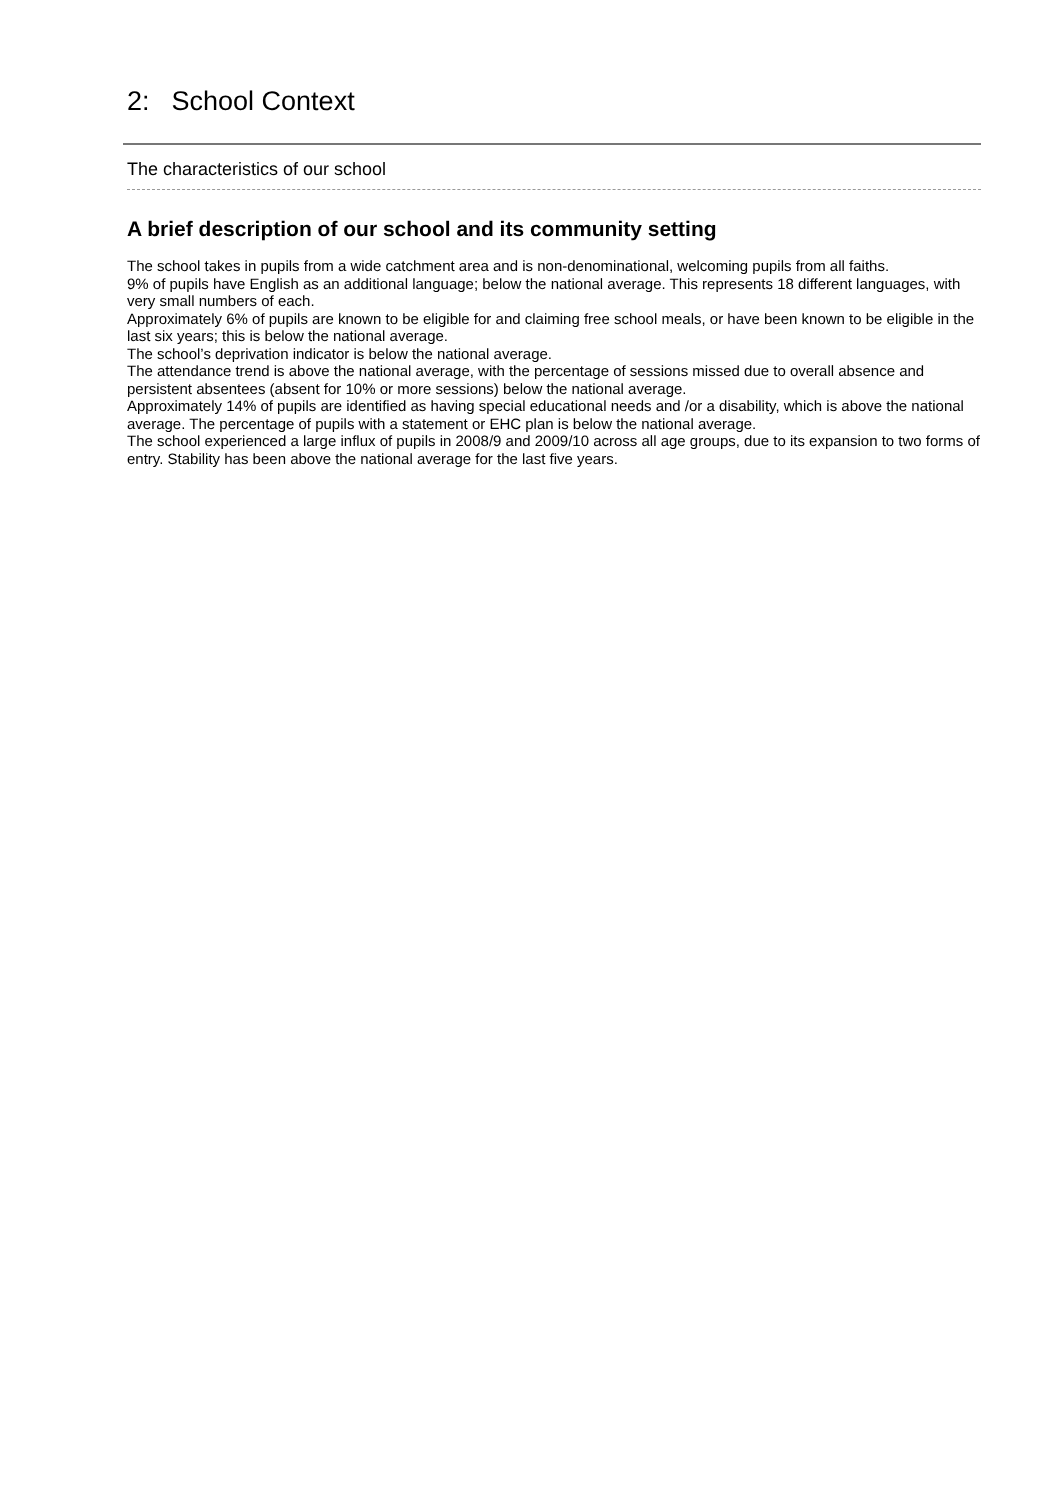2: School Context
The characteristics of our school
A brief description of our school and its community setting
The school takes in pupils from a wide catchment area and is non-denominational, welcoming pupils from all faiths.
9% of pupils have English as an additional language; below the national average. This represents 18 different languages, with very small numbers of each.
Approximately 6% of pupils are known to be eligible for and claiming free school meals, or have been known to be eligible in the last six years; this is below the national average.
The school’s deprivation indicator is below the national average.
The attendance trend is above the national average, with the percentage of sessions missed due to overall absence and persistent absentees (absent for 10% or more sessions) below the national average.
Approximately 14% of pupils are identified as having special educational needs and /or a disability, which is above the national average. The percentage of pupils with a statement or EHC plan is below the national average.
The school experienced a large influx of pupils in 2008/9 and 2009/10 across all age groups, due to its expansion to two forms of entry. Stability has been above the national average for the last five years.